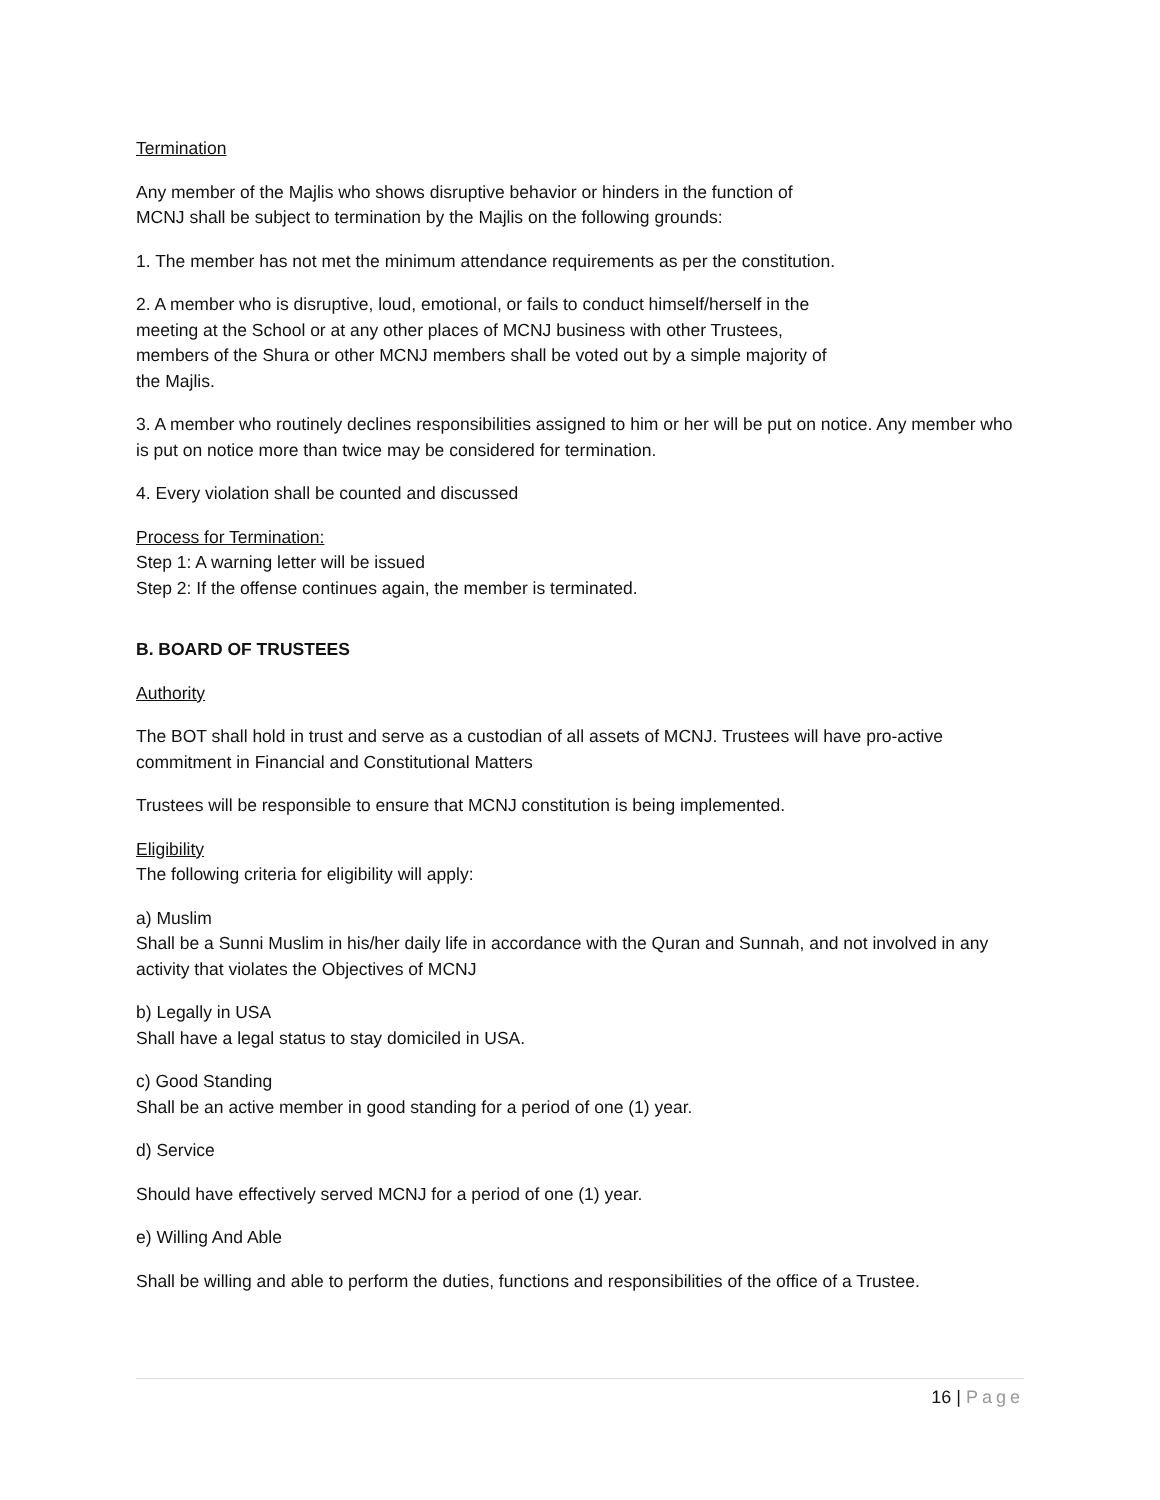Termination
Any member of the Majlis who shows disruptive behavior or hinders in the function of
MCNJ shall be subject to termination by the Majlis on the following grounds:
1. The member has not met the minimum attendance requirements as per the constitution.
2. A member who is disruptive, loud, emotional, or fails to conduct himself/herself in the
meeting at the School or at any other places of MCNJ business with other Trustees,
members of the Shura or other MCNJ members shall be voted out by a simple majority of
the Majlis.
3. A member who routinely declines responsibilities assigned to him or her will be put on notice. Any member who is put on notice more than twice may be considered for termination.
4. Every violation shall be counted and discussed
Process for Termination:
Step 1: A warning letter will be issued
Step 2: If the offense continues again, the member is terminated.
B. BOARD OF TRUSTEES
Authority
The BOT shall hold in trust and serve as a custodian of all assets of MCNJ. Trustees will have pro-active commitment in Financial and Constitutional Matters
Trustees will be responsible to ensure that MCNJ constitution is being implemented.
Eligibility
The following criteria for eligibility will apply:
a) Muslim
Shall be a Sunni Muslim in his/her daily life in accordance with the Quran and Sunnah, and not involved in any activity that violates the Objectives of MCNJ
b) Legally in USA
Shall have a legal status to stay domiciled in USA.
c) Good Standing
Shall be an active member in good standing for a period of one (1) year.
d) Service
Should have effectively served MCNJ for a period of one (1) year.
e) Willing And Able
Shall be willing and able to perform the duties, functions and responsibilities of the office of a Trustee.
16 | Page